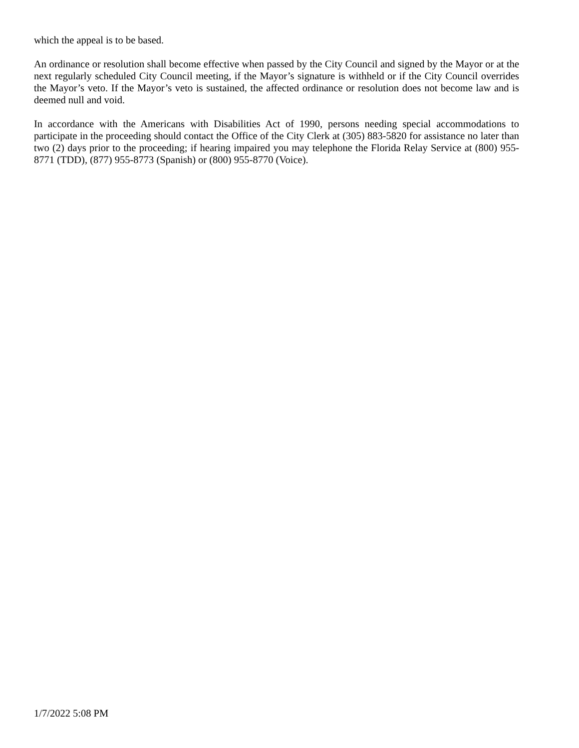which the appeal is to be based.
An ordinance or resolution shall become effective when passed by the City Council and signed by the Mayor or at the next regularly scheduled City Council meeting, if the Mayor’s signature is withheld or if the City Council overrides the Mayor’s veto. If the Mayor’s veto is sustained, the affected ordinance or resolution does not become law and is deemed null and void.
In accordance with the Americans with Disabilities Act of 1990, persons needing special accommodations to participate in the proceeding should contact the Office of the City Clerk at (305) 883-5820 for assistance no later than two (2) days prior to the proceeding; if hearing impaired you may telephone the Florida Relay Service at (800) 955-8771 (TDD), (877) 955-8773 (Spanish) or (800) 955-8770 (Voice).
1/7/2022 5:08 PM